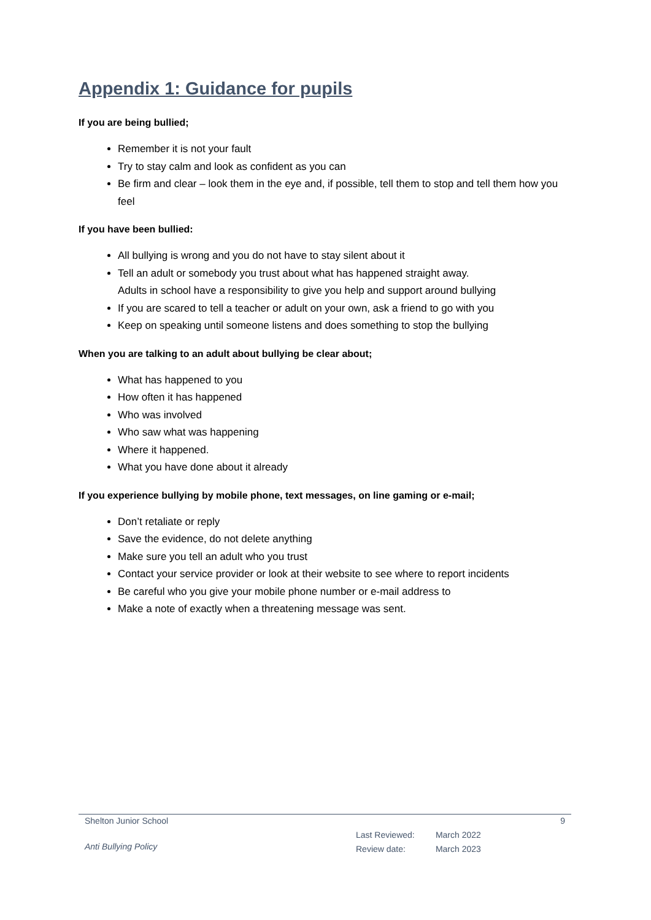Appendix 1: Guidance for pupils
If you are being bullied;
Remember it is not your fault
Try to stay calm and look as confident as you can
Be firm and clear – look them in the eye and, if possible, tell them to stop and tell them how you feel
If you have been bullied:
All bullying is wrong and you do not have to stay silent about it
Tell an adult or somebody you trust about what has happened straight away.
Adults in school have a responsibility to give you help and support around bullying
If you are scared to tell a teacher or adult on your own, ask a friend to go with you
Keep on speaking until someone listens and does something to stop the bullying
When you are talking to an adult about bullying be clear about;
What has happened to you
How often it has happened
Who was involved
Who saw what was happening
Where it happened.
What you have done about it already
If you experience bullying by mobile phone, text messages, on line gaming or e-mail;
Don’t retaliate or reply
Save the evidence, do not delete anything
Make sure you tell an adult who you trust
Contact your service provider or look at their website to see where to report incidents
Be careful who you give your mobile phone number or e-mail address to
Make a note of exactly when a threatening message was sent.
Shelton Junior School 9
Anti Bullying Policy
Last Reviewed: March 2022
Review date: March 2023